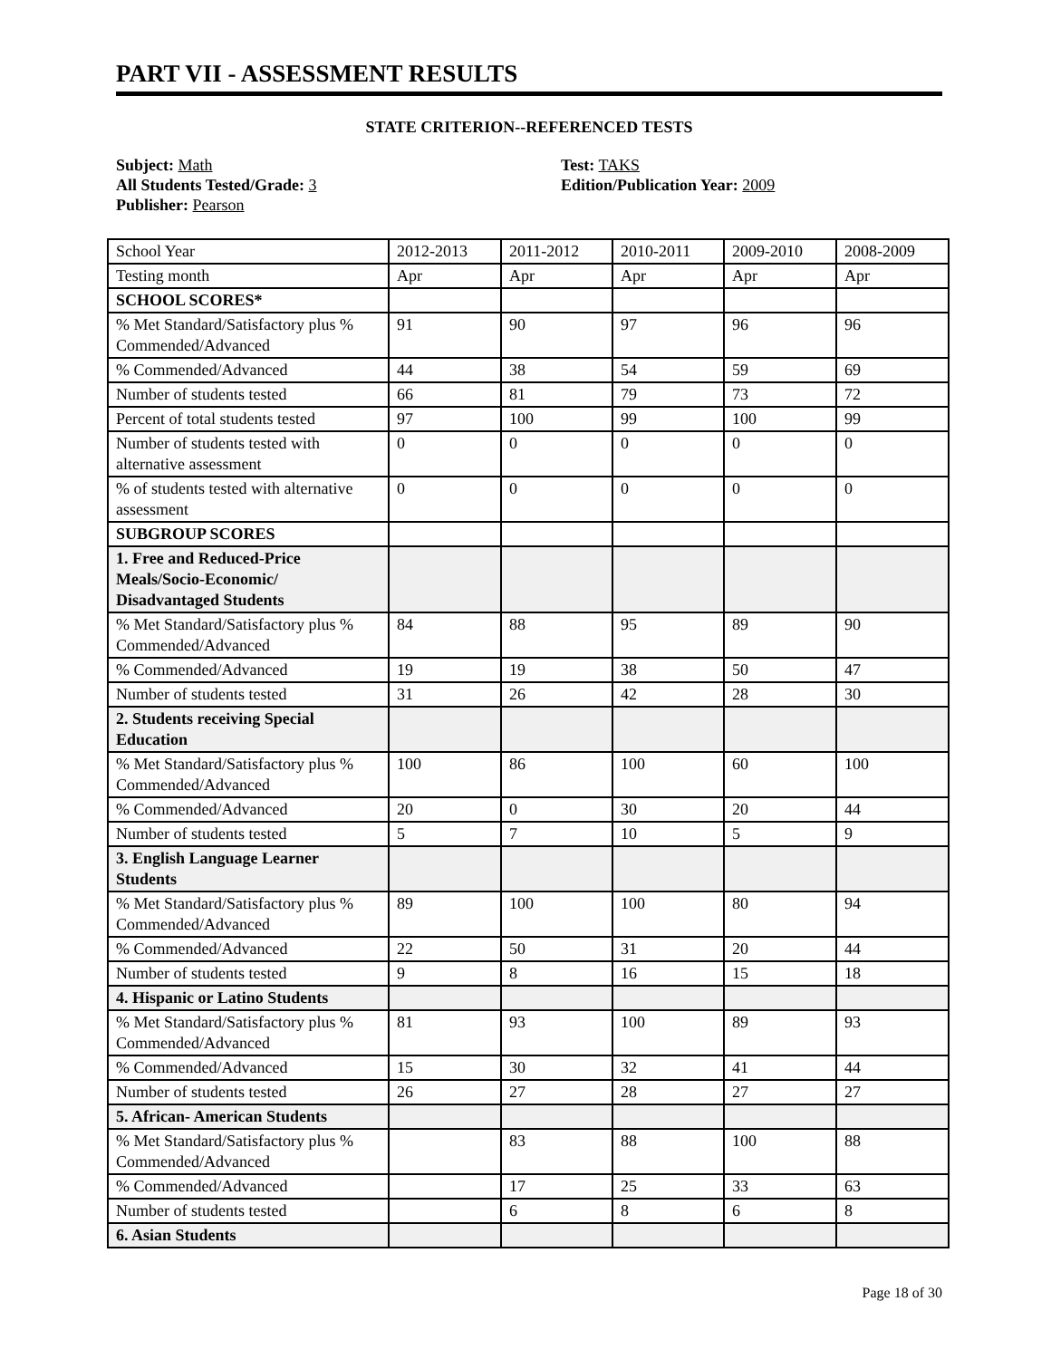PART VII - ASSESSMENT RESULTS
STATE CRITERION--REFERENCED TESTS
Subject: Math
All Students Tested/Grade: 3
Publisher: Pearson
Test: TAKS
Edition/Publication Year: 2009
| School Year | 2012-2013 | 2011-2012 | 2010-2011 | 2009-2010 | 2008-2009 |
| Testing month | Apr | Apr | Apr | Apr | Apr |
| SCHOOL SCORES* | | | | | |
| % Met Standard/Satisfactory plus % Commended/Advanced | 91 | 90 | 97 | 96 | 96 |
| % Commended/Advanced | 44 | 38 | 54 | 59 | 69 |
| Number of students tested | 66 | 81 | 79 | 73 | 72 |
| Percent of total students tested | 97 | 100 | 99 | 100 | 99 |
| Number of students tested with alternative assessment | 0 | 0 | 0 | 0 | 0 |
| % of students tested with alternative assessment | 0 | 0 | 0 | 0 | 0 |
| SUBGROUP SCORES | | | | | |
| 1. Free and Reduced-Price Meals/Socio-Economic/ Disadvantaged Students | | | | | |
| % Met Standard/Satisfactory plus % Commended/Advanced | 84 | 88 | 95 | 89 | 90 |
| % Commended/Advanced | 19 | 19 | 38 | 50 | 47 |
| Number of students tested | 31 | 26 | 42 | 28 | 30 |
| 2. Students receiving Special Education | | | | | |
| % Met Standard/Satisfactory plus % Commended/Advanced | 100 | 86 | 100 | 60 | 100 |
| % Commended/Advanced | 20 | 0 | 30 | 20 | 44 |
| Number of students tested | 5 | 7 | 10 | 5 | 9 |
| 3. English Language Learner Students | | | | | |
| % Met Standard/Satisfactory plus % Commended/Advanced | 89 | 100 | 100 | 80 | 94 |
| % Commended/Advanced | 22 | 50 | 31 | 20 | 44 |
| Number of students tested | 9 | 8 | 16 | 15 | 18 |
| 4. Hispanic or Latino Students | | | | | |
| % Met Standard/Satisfactory plus % Commended/Advanced | 81 | 93 | 100 | 89 | 93 |
| % Commended/Advanced | 15 | 30 | 32 | 41 | 44 |
| Number of students tested | 26 | 27 | 28 | 27 | 27 |
| 5. African- American Students | | | | | |
| % Met Standard/Satisfactory plus % Commended/Advanced | | 83 | 88 | 100 | 88 |
| % Commended/Advanced | | 17 | 25 | 33 | 63 |
| Number of students tested | | 6 | 8 | 6 | 8 |
| 6. Asian Students | | | | | |
Page 18 of 30